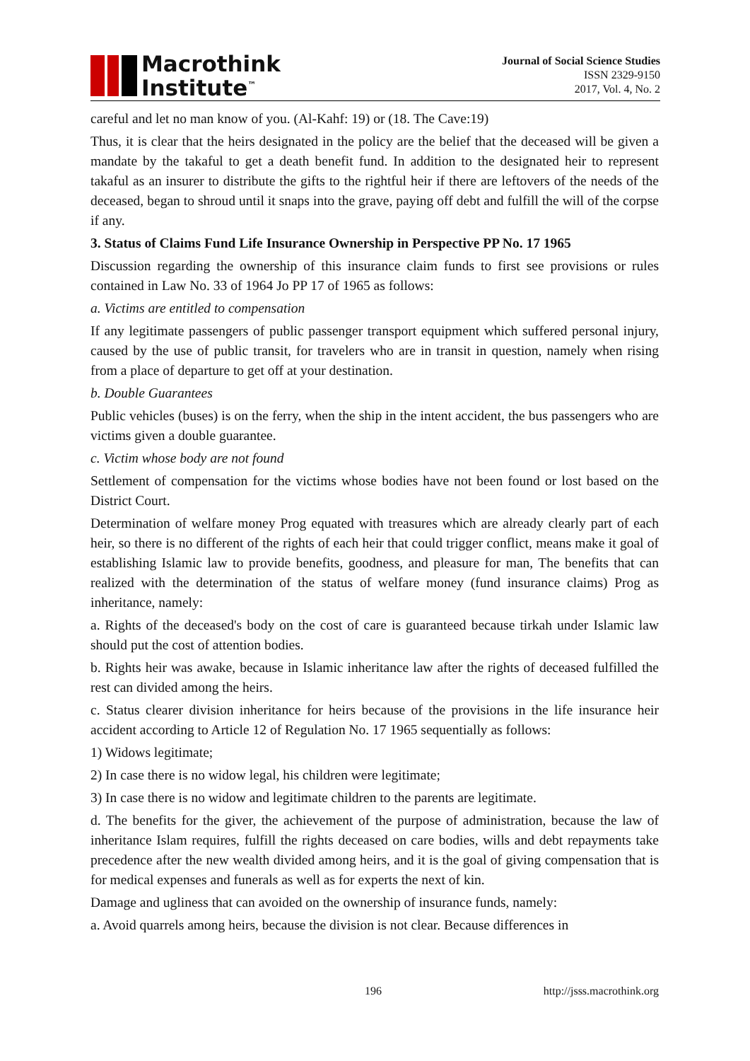Macrothink
Institute<sup>™</sup>
Journal of Social Science Studies
ISSN 2329-9150
2017, Vol. 4, No. 2
careful and let no man know of you. (Al-Kahf: 19) or (18. The Cave:19)
Thus, it is clear that the heirs designated in the policy are the belief that the deceased will be given a mandate by the takaful to get a death benefit fund. In addition to the designated heir to represent takaful as an insurer to distribute the gifts to the rightful heir if there are leftovers of the needs of the deceased, began to shroud until it snaps into the grave, paying off debt and fulfill the will of the corpse if any.
3. Status of Claims Fund Life Insurance Ownership in Perspective PP No. 17 1965
Discussion regarding the ownership of this insurance claim funds to first see provisions or rules contained in Law No. 33 of 1964 Jo PP 17 of 1965 as follows:
a. Victims are entitled to compensation
If any legitimate passengers of public passenger transport equipment which suffered personal injury, caused by the use of public transit, for travelers who are in transit in question, namely when rising from a place of departure to get off at your destination.
b. Double Guarantees
Public vehicles (buses) is on the ferry, when the ship in the intent accident, the bus passengers who are victims given a double guarantee.
c. Victim whose body are not found
Settlement of compensation for the victims whose bodies have not been found or lost based on the District Court.
Determination of welfare money Prog equated with treasures which are already clearly part of each heir, so there is no different of the rights of each heir that could trigger conflict, means make it goal of establishing Islamic law to provide benefits, goodness, and pleasure for man, The benefits that can realized with the determination of the status of welfare money (fund insurance claims) Prog as inheritance, namely:
a. Rights of the deceased's body on the cost of care is guaranteed because tirkah under Islamic law should put the cost of attention bodies.
b. Rights heir was awake, because in Islamic inheritance law after the rights of deceased fulfilled the rest can divided among the heirs.
c. Status clearer division inheritance for heirs because of the provisions in the life insurance heir accident according to Article 12 of Regulation No. 17 1965 sequentially as follows:
1) Widows legitimate;
2) In case there is no widow legal, his children were legitimate;
3) In case there is no widow and legitimate children to the parents are legitimate.
d. The benefits for the giver, the achievement of the purpose of administration, because the law of inheritance Islam requires, fulfill the rights deceased on care bodies, wills and debt repayments take precedence after the new wealth divided among heirs, and it is the goal of giving compensation that is for medical expenses and funerals as well as for experts the next of kin.
Damage and ugliness that can avoided on the ownership of insurance funds, namely:
a. Avoid quarrels among heirs, because the division is not clear. Because differences in
196 http://jsss.macrothink.org